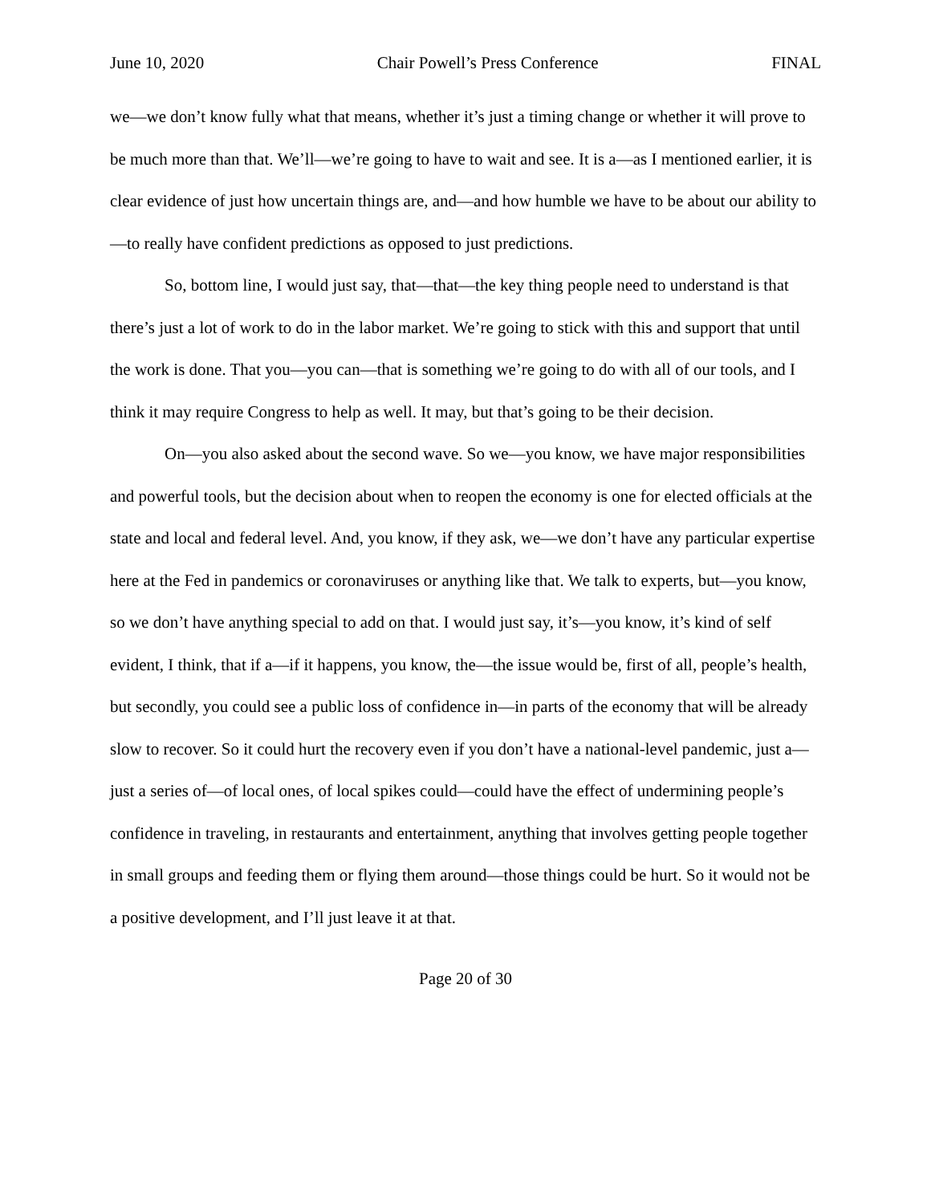June 10, 2020 Chair Powell’s Press Conference FINAL
we—we don’t know fully what that means, whether it’s just a timing change or whether it will prove to be much more than that. We’ll—we’re going to have to wait and see. It is a—as I mentioned earlier, it is clear evidence of just how uncertain things are, and—and how humble we have to be about our ability to—to really have confident predictions as opposed to just predictions.
So, bottom line, I would just say, that—that—the key thing people need to understand is that there’s just a lot of work to do in the labor market. We’re going to stick with this and support that until the work is done. That you—you can—that is something we’re going to do with all of our tools, and I think it may require Congress to help as well. It may, but that’s going to be their decision.
On—you also asked about the second wave. So we—you know, we have major responsibilities and powerful tools, but the decision about when to reopen the economy is one for elected officials at the state and local and federal level. And, you know, if they ask, we—we don’t have any particular expertise here at the Fed in pandemics or coronaviruses or anything like that. We talk to experts, but—you know, so we don’t have anything special to add on that. I would just say, it’s—you know, it’s kind of self evident, I think, that if a—if it happens, you know, the—the issue would be, first of all, people’s health, but secondly, you could see a public loss of confidence in—in parts of the economy that will be already slow to recover. So it could hurt the recovery even if you don’t have a national-level pandemic, just a—just a series of—of local ones, of local spikes could—could have the effect of undermining people’s confidence in traveling, in restaurants and entertainment, anything that involves getting people together in small groups and feeding them or flying them around—those things could be hurt. So it would not be a positive development, and I’ll just leave it at that.
Page 20 of 30